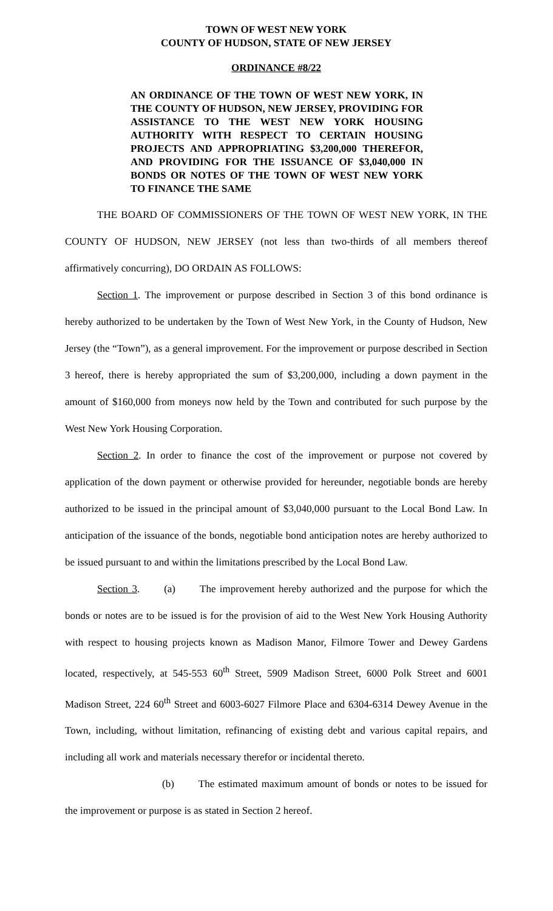TOWN OF WEST NEW YORK
COUNTY OF HUDSON, STATE OF NEW JERSEY
ORDINANCE #8/22
AN ORDINANCE OF THE TOWN OF WEST NEW YORK, IN THE COUNTY OF HUDSON, NEW JERSEY, PROVIDING FOR ASSISTANCE TO THE WEST NEW YORK HOUSING AUTHORITY WITH RESPECT TO CERTAIN HOUSING PROJECTS AND APPROPRIATING $3,200,000 THEREFOR, AND PROVIDING FOR THE ISSUANCE OF $3,040,000 IN BONDS OR NOTES OF THE TOWN OF WEST NEW YORK TO FINANCE THE SAME
THE BOARD OF COMMISSIONERS OF THE TOWN OF WEST NEW YORK, IN THE COUNTY OF HUDSON, NEW JERSEY (not less than two-thirds of all members thereof affirmatively concurring), DO ORDAIN AS FOLLOWS:
Section 1. The improvement or purpose described in Section 3 of this bond ordinance is hereby authorized to be undertaken by the Town of West New York, in the County of Hudson, New Jersey (the “Town”), as a general improvement. For the improvement or purpose described in Section 3 hereof, there is hereby appropriated the sum of $3,200,000, including a down payment in the amount of $160,000 from moneys now held by the Town and contributed for such purpose by the West New York Housing Corporation.
Section 2. In order to finance the cost of the improvement or purpose not covered by application of the down payment or otherwise provided for hereunder, negotiable bonds are hereby authorized to be issued in the principal amount of $3,040,000 pursuant to the Local Bond Law. In anticipation of the issuance of the bonds, negotiable bond anticipation notes are hereby authorized to be issued pursuant to and within the limitations prescribed by the Local Bond Law.
Section 3. (a) The improvement hereby authorized and the purpose for which the bonds or notes are to be issued is for the provision of aid to the West New York Housing Authority with respect to housing projects known as Madison Manor, Filmore Tower and Dewey Gardens located, respectively, at 545-553 60<sup>th</sup> Street, 5909 Madison Street, 6000 Polk Street and 6001 Madison Street, 224 60<sup>th</sup> Street and 6003-6027 Filmore Place and 6304-6314 Dewey Avenue in the Town, including, without limitation, refinancing of existing debt and various capital repairs, and including all work and materials necessary therefor or incidental thereto.
(b) The estimated maximum amount of bonds or notes to be issued for the improvement or purpose is as stated in Section 2 hereof.